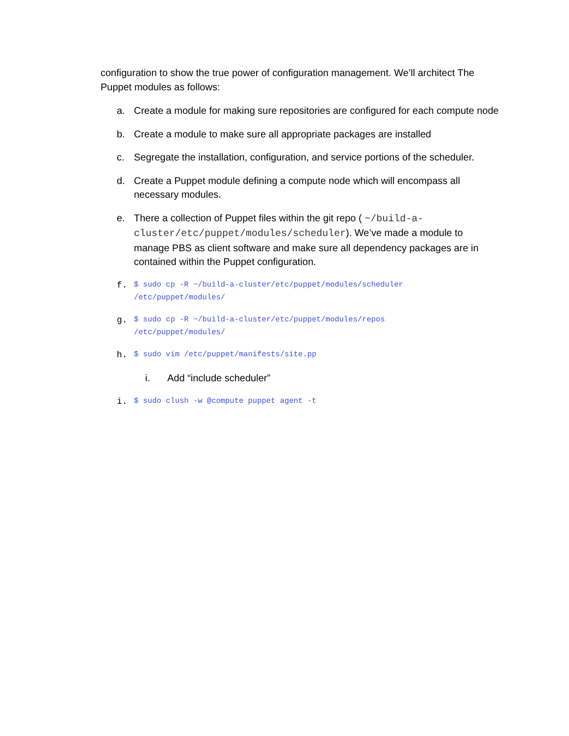configuration to show the true power of configuration management. We’ll architect The Puppet modules as follows:
a. Create a module for making sure repositories are configured for each compute node
b. Create a module to make sure all appropriate packages are installed
c. Segregate the installation, configuration, and service portions of the scheduler.
d. Create a Puppet module defining a compute node which will encompass all necessary modules.
e. There a collection of Puppet files within the git repo ( ~/build-a-cluster/etc/puppet/modules/scheduler). We’ve made a module to manage PBS as client software and make sure all dependency packages are in contained within the Puppet configuration.
f.
$ sudo cp -R ~/build-a-cluster/etc/puppet/modules/scheduler
/etc/puppet/modules/
g.
$ sudo cp -R ~/build-a-cluster/etc/puppet/modules/repos
/etc/puppet/modules/
h.
$ sudo vim /etc/puppet/manifests/site.pp
i. Add “include scheduler”
i.
$ sudo clush -w @compute puppet agent -t